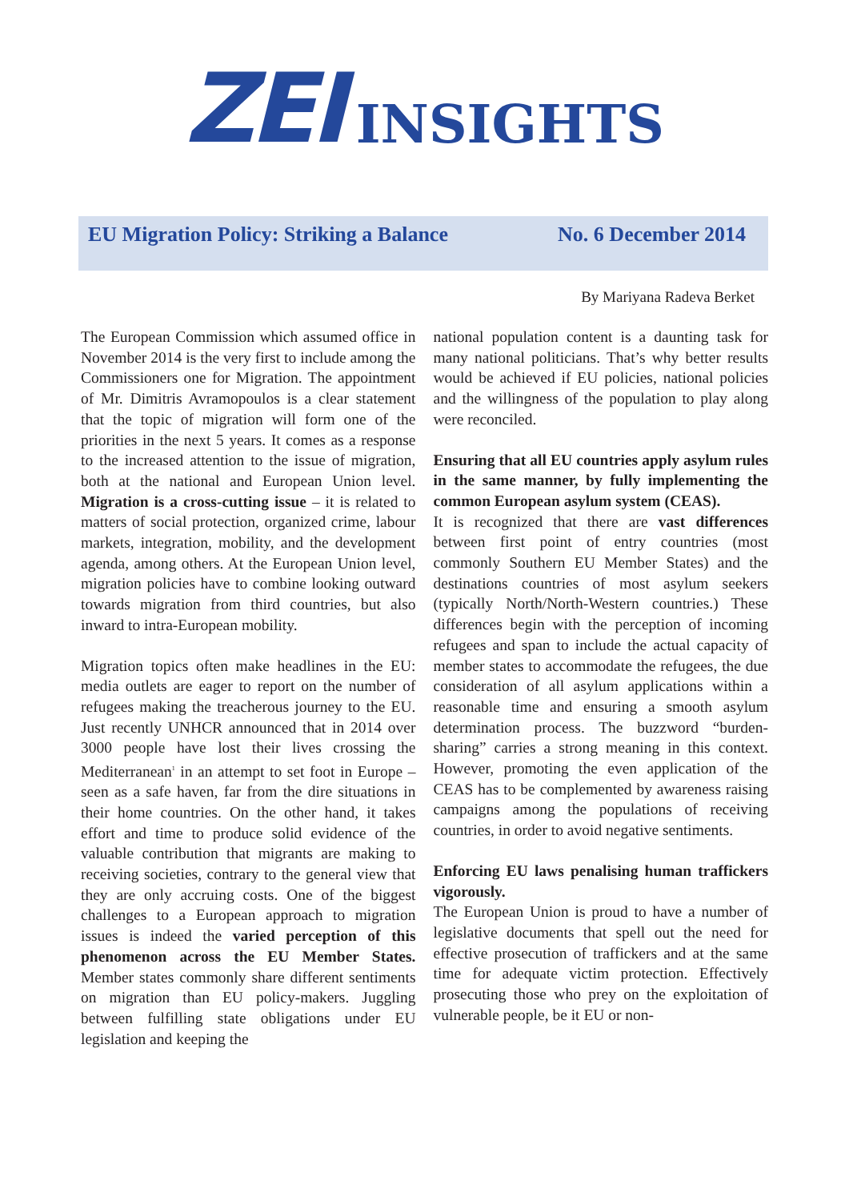ZEI
INSIGHTS
EU Migration Policy: Striking a Balance
No. 6 December 2014
By Mariyana Radeva Berket
The European Commission which assumed office in November 2014 is the very first to include among the Commissioners one for Migration. The appointment of Mr. Dimitris Avramopoulos is a clear statement that the topic of migration will form one of the priorities in the next 5 years. It comes as a response to the increased attention to the issue of migration, both at the national and European Union level. Migration is a cross-cutting issue – it is related to matters of social protection, organized crime, labour markets, integration, mobility, and the development agenda, among others. At the European Union level, migration policies have to combine looking outward towards migration from third countries, but also inward to intra-European mobility.
Migration topics often make headlines in the EU: media outlets are eager to report on the number of refugees making the treacherous journey to the EU. Just recently UNHCR announced that in 2014 over 3000 people have lost their lives crossing the Mediterranean<sup>1</sup> in an attempt to set foot in Europe – seen as a safe haven, far from the dire situations in their home countries. On the other hand, it takes effort and time to produce solid evidence of the valuable contribution that migrants are making to receiving societies, contrary to the general view that they are only accruing costs. One of the biggest challenges to a European approach to migration issues is indeed the varied perception of this phenomenon across the EU Member States. Member states commonly share different sentiments on migration than EU policy-makers. Juggling between fulfilling state obligations under EU legislation and keeping the
national population content is a daunting task for many national politicians. That’s why better results would be achieved if EU policies, national policies and the willingness of the population to play along were reconciled.
Ensuring that all EU countries apply asylum rules in the same manner, by fully implementing the common European asylum system (CEAS).
It is recognized that there are vast differences between first point of entry countries (most commonly Southern EU Member States) and the destinations countries of most asylum seekers (typically North/North-Western countries.) These differences begin with the perception of incoming refugees and span to include the actual capacity of member states to accommodate the refugees, the due consideration of all asylum applications within a reasonable time and ensuring a smooth asylum determination process. The buzzword “burden-sharing” carries a strong meaning in this context. However, promoting the even application of the CEAS has to be complemented by awareness raising campaigns among the populations of receiving countries, in order to avoid negative sentiments.
Enforcing EU laws penalising human traffickers vigorously.
The European Union is proud to have a number of legislative documents that spell out the need for effective prosecution of traffickers and at the same time for adequate victim protection. Effectively prosecuting those who prey on the exploitation of vulnerable people, be it EU or non-